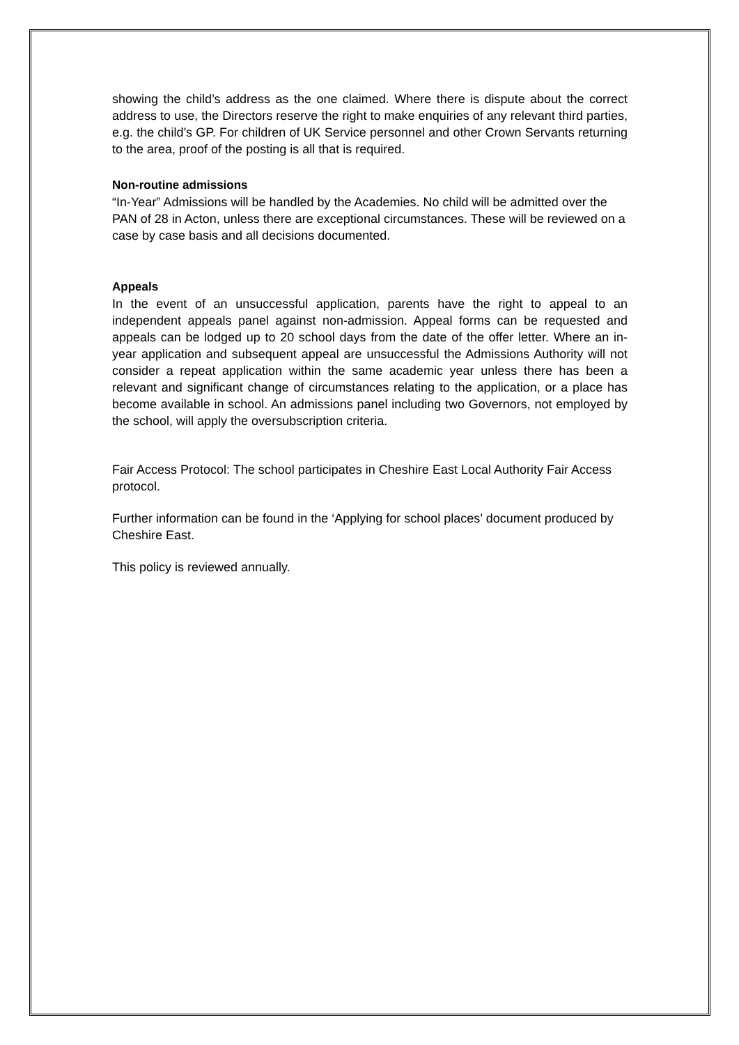showing the child’s address as the one claimed. Where there is dispute about the correct address to use, the Directors reserve the right to make enquiries of any relevant third parties, e.g. the child’s GP. For children of UK Service personnel and other Crown Servants returning to the area, proof of the posting is all that is required.
Non-routine admissions
“In-Year” Admissions will be handled by the Academies. No child will be admitted over the PAN of 28 in Acton, unless there are exceptional circumstances. These will be reviewed on a case by case basis and all decisions documented.
Appeals
In the event of an unsuccessful application, parents have the right to appeal to an independent appeals panel against non-admission. Appeal forms can be requested and appeals can be lodged up to 20 school days from the date of the offer letter. Where an in-year application and subsequent appeal are unsuccessful the Admissions Authority will not consider a repeat application within the same academic year unless there has been a relevant and significant change of circumstances relating to the application, or a place has become available in school. An admissions panel including two Governors, not employed by the school, will apply the oversubscription criteria.
Fair Access Protocol: The school participates in Cheshire East Local Authority Fair Access protocol.
Further information can be found in the ‘Applying for school places’ document produced by Cheshire East.
This policy is reviewed annually.